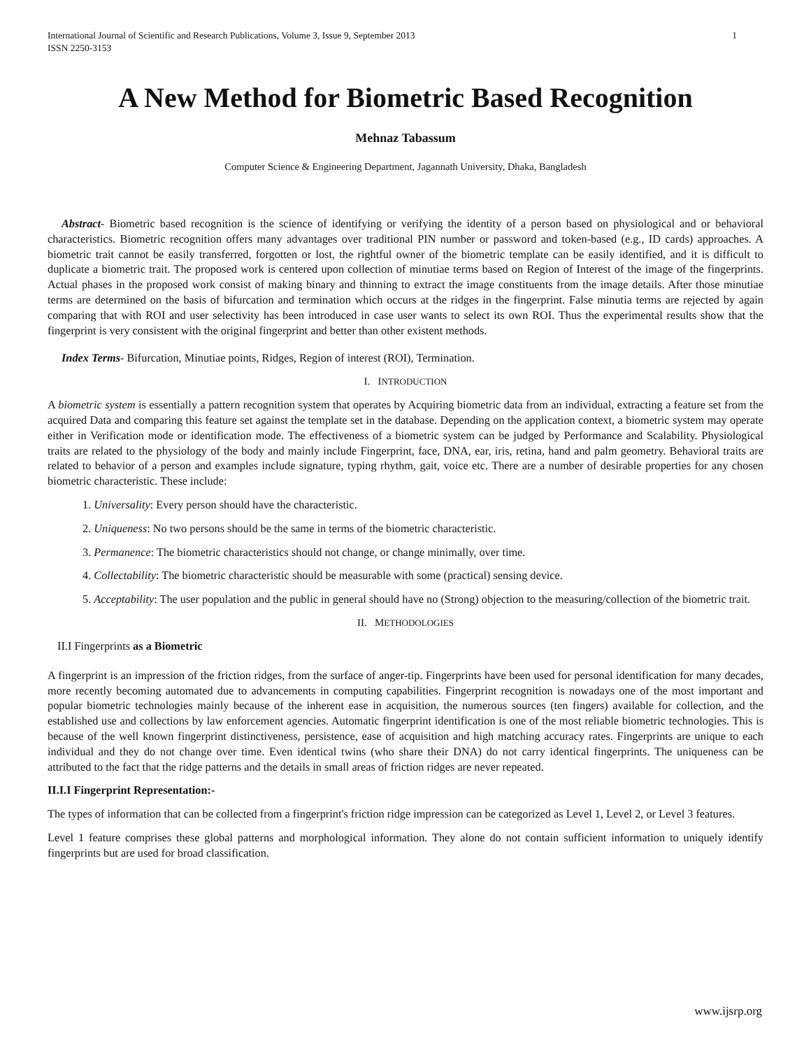International Journal of Scientific and Research Publications, Volume 3, Issue 9, September 2013
ISSN 2250-3153 1
A New Method for Biometric Based Recognition
Mehnaz Tabassum
Computer Science & Engineering Department, Jagannath University, Dhaka, Bangladesh
Abstract- Biometric based recognition is the science of identifying or verifying the identity of a person based on physiological and or behavioral characteristics. Biometric recognition offers many advantages over traditional PIN number or password and token-based (e.g., ID cards) approaches. A biometric trait cannot be easily transferred, forgotten or lost, the rightful owner of the biometric template can be easily identified, and it is difficult to duplicate a biometric trait. The proposed work is centered upon collection of minutiae terms based on Region of Interest of the image of the fingerprints. Actual phases in the proposed work consist of making binary and thinning to extract the image constituents from the image details. After those minutiae terms are determined on the basis of bifurcation and termination which occurs at the ridges in the fingerprint. False minutia terms are rejected by again comparing that with ROI and user selectivity has been introduced in case user wants to select its own ROI. Thus the experimental results show that the fingerprint is very consistent with the original fingerprint and better than other existent methods.
Index Terms- Bifurcation, Minutiae points, Ridges, Region of interest (ROI), Termination.
I. INTRODUCTION
A biometric system is essentially a pattern recognition system that operates by Acquiring biometric data from an individual, extracting a feature set from the acquired Data and comparing this feature set against the template set in the database. Depending on the application context, a biometric system may operate either in Verification mode or identification mode. The effectiveness of a biometric system can be judged by Performance and Scalability. Physiological traits are related to the physiology of the body and mainly include Fingerprint, face, DNA, ear, iris, retina, hand and palm geometry. Behavioral traits are related to behavior of a person and examples include signature, typing rhythm, gait, voice etc. There are a number of desirable properties for any chosen biometric characteristic. These include:
1. Universality: Every person should have the characteristic.
2. Uniqueness: No two persons should be the same in terms of the biometric characteristic.
3. Permanence: The biometric characteristics should not change, or change minimally, over time.
4. Collectability: The biometric characteristic should be measurable with some (practical) sensing device.
5. Acceptability: The user population and the public in general should have no (Strong) objection to the measuring/collection of the biometric trait.
II. METHODOLOGIES
II.I Fingerprints as a Biometric
A fingerprint is an impression of the friction ridges, from the surface of anger-tip. Fingerprints have been used for personal identification for many decades, more recently becoming automated due to advancements in computing capabilities. Fingerprint recognition is nowadays one of the most important and popular biometric technologies mainly because of the inherent ease in acquisition, the numerous sources (ten fingers) available for collection, and the established use and collections by law enforcement agencies. Automatic fingerprint identification is one of the most reliable biometric technologies. This is because of the well known fingerprint distinctiveness, persistence, ease of acquisition and high matching accuracy rates. Fingerprints are unique to each individual and they do not change over time. Even identical twins (who share their DNA) do not carry identical fingerprints. The uniqueness can be attributed to the fact that the ridge patterns and the details in small areas of friction ridges are never repeated.
II.I.I Fingerprint Representation:-
The types of information that can be collected from a fingerprint's friction ridge impression can be categorized as Level 1, Level 2, or Level 3 features.
Level 1 feature comprises these global patterns and morphological information. They alone do not contain sufficient information to uniquely identify fingerprints but are used for broad classification.
www.ijsrp.org